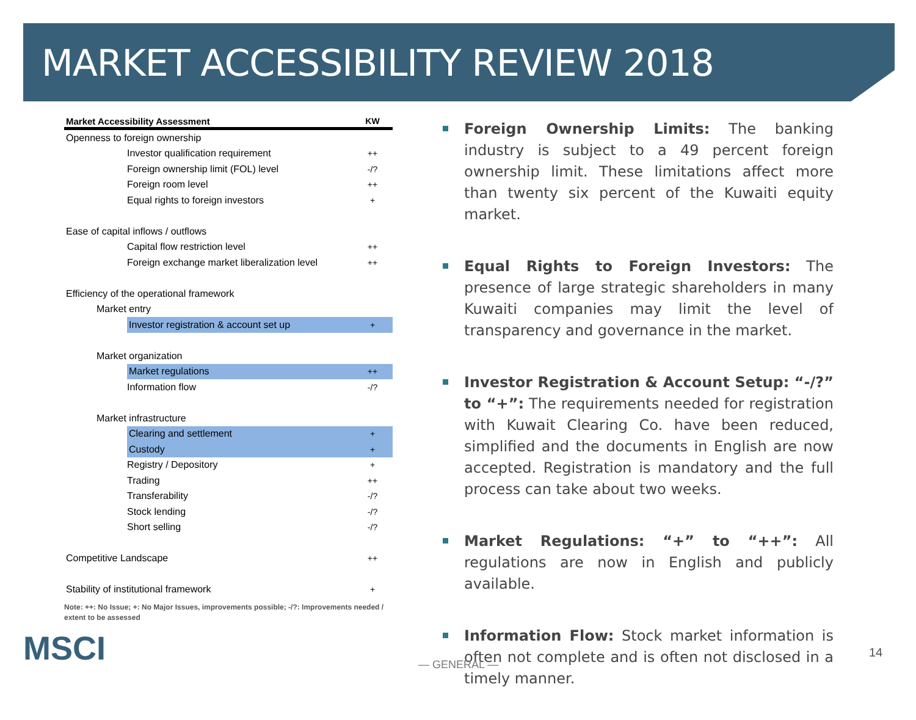MARKET ACCESSIBILITY REVIEW 2018
| Market Accessibility Assessment | | KW |
| --- | --- | --- |
| Openness to foreign ownership | | |
| Investor qualification requirement | | ++ |
| Foreign ownership limit (FOL) level | | -/? |
| Foreign room level | | ++ |
| Equal rights to foreign investors | | + |
| Ease of capital inflows / outflows | | |
| Capital flow restriction level | | ++ |
| Foreign exchange market liberalization level | | ++ |
| Efficiency of the operational framework | | |
| Market entry | | |
| | Investor registration & account set up | + |
| Market organization | | |
| | Market regulations | ++ |
| Information flow | | -/? |
| Market infrastructure | | |
| | Clearing and settlement | + |
| | Custody | + |
| Registry / Depository | | + |
| Trading | | ++ |
| Transferability | | -/? |
| Stock lending | | -/? |
| Short selling | | -/? |
| Competitive Landscape | | ++ |
| Stability of institutional framework | | + |
Note: ++: No Issue; +: No Major Issues, improvements possible; -/?: Improvements needed / extent to be assessed
Foreign Ownership Limits: The banking industry is subject to a 49 percent foreign ownership limit. These limitations affect more than twenty six percent of the Kuwaiti equity market.
Equal Rights to Foreign Investors: The presence of large strategic shareholders in many Kuwaiti companies may limit the level of transparency and governance in the market.
Investor Registration & Account Setup: “-/?” to “+”: The requirements needed for registration with Kuwait Clearing Co. have been reduced, simplified and the documents in English are now accepted. Registration is mandatory and the full process can take about two weeks.
Market Regulations: “+” to “++”: All regulations are now in English and publicly available.
Information Flow: Stock market information is often not complete and is often not disclosed in a timely manner.
MSCI — GENERAL —
14